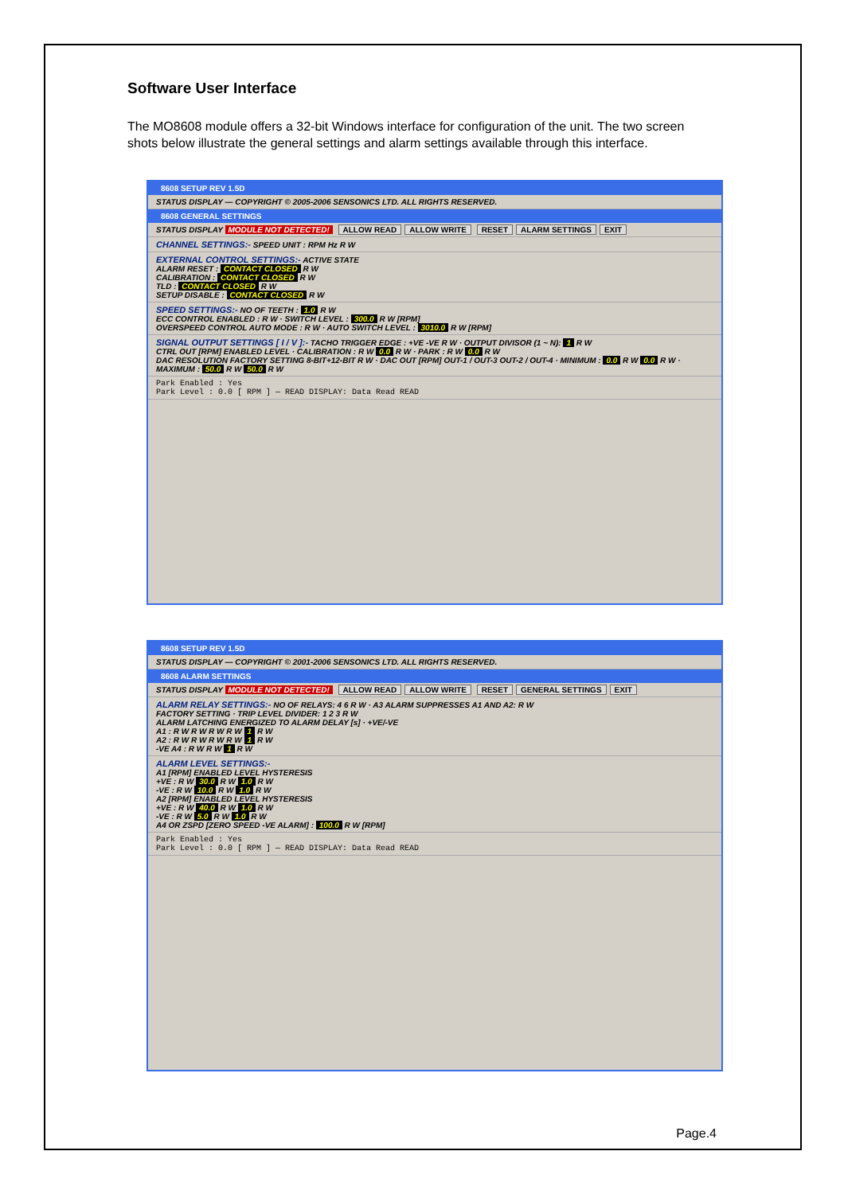Software User Interface
The MO8608 module offers a 32-bit Windows interface for configuration of the unit. The two screen shots below illustrate the general settings and alarm settings available through this interface.
8608 SETUP REV 1.5D
STATUS DISPLAY — COPYRIGHT © 2005-2006 SENSONICS LTD. ALL RIGHTS RESERVED.
8608 GENERAL SETTINGS
STATUS DISPLAY MODULE NOT DETECTED! ALLOW READ ALLOW WRITE RESET ALARM SETTINGS EXIT
CHANNEL SETTINGS:- SPEED UNIT : RPM Hz R W
EXTERNAL CONTROL SETTINGS:- ACTIVE STATE
ALARM RESET : CONTACT CLOSED R W
CALIBRATION : CONTACT CLOSED R W
TLD : CONTACT CLOSED R W
SETUP DISABLE : CONTACT CLOSED R W
SPEED SETTINGS:- NO OF TEETH : 1.0 R W
ECC CONTROL ENABLED : R W · SWITCH LEVEL : 300.0 R W [RPM]
OVERSPEED CONTROL AUTO MODE : R W · AUTO SWITCH LEVEL : 3010.0 R W [RPM]
SIGNAL OUTPUT SETTINGS [ I / V ]:- TACHO TRIGGER EDGE : +VE -VE R W · OUTPUT DIVISOR (1 ~ N): 1 R W
CTRL OUT [RPM] ENABLED LEVEL · CALIBRATION : R W 0.0 R W · PARK : R W 0.0 R W
DAC RESOLUTION FACTORY SETTING 8-BIT+12-BIT R W · DAC OUT [RPM] OUT-1 / OUT-3 OUT-2 / OUT-4 · MINIMUM : 0.0 R W 0.0 R W · MAXIMUM : 50.0 R W 50.0 R W
Park Enabled : Yes
Park Level : 0.0 [ RPM ] — READ DISPLAY: Data Read READ
8608 SETUP REV 1.5D
STATUS DISPLAY — COPYRIGHT © 2001-2006 SENSONICS LTD. ALL RIGHTS RESERVED.
8608 ALARM SETTINGS
STATUS DISPLAY MODULE NOT DETECTED! ALLOW READ ALLOW WRITE RESET GENERAL SETTINGS EXIT
ALARM RELAY SETTINGS:- NO OF RELAYS: 4 6 R W · A3 ALARM SUPPRESSES A1 AND A2: R W
FACTORY SETTING · TRIP LEVEL DIVIDER: 1 2 3 R W
ALARM LATCHING ENERGIZED TO ALARM DELAY [s] · +VE/-VE
A1 : R W R W R W R W 1 R W
A2 : R W R W R W R W 1 R W
-VE A4 : R W R W 1 R W
ALARM LEVEL SETTINGS:-
A1 [RPM] ENABLED LEVEL HYSTERESIS
+VE : R W 30.0 R W 1.0 R W
-VE : R W 10.0 R W 1.0 R W
A2 [RPM] ENABLED LEVEL HYSTERESIS
+VE : R W 40.0 R W 1.0 R W
-VE : R W 5.0 R W 1.0 R W
A4 OR ZSPD [ZERO SPEED -VE ALARM] : 100.0 R W [RPM]
Park Enabled : Yes
Park Level : 0.0 [ RPM ] — READ DISPLAY: Data Read READ
Page.4